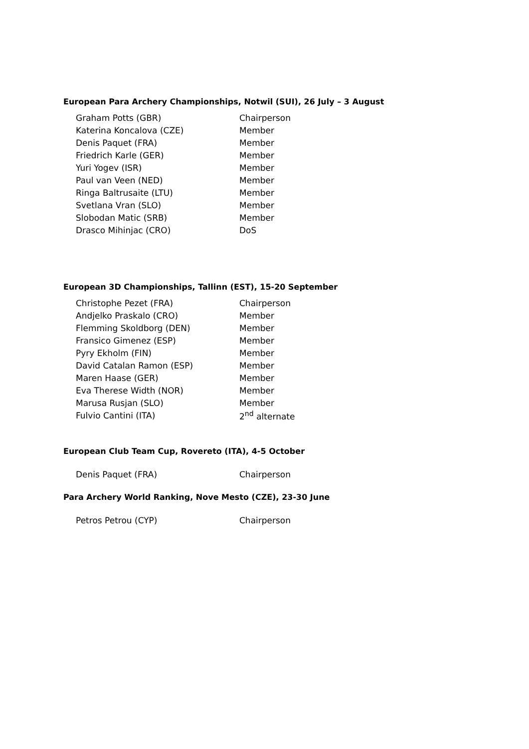European Para Archery Championships, Notwil (SUI), 26 July – 3 August
| Graham Potts (GBR) | Chairperson |
| Katerina Koncalova (CZE) | Member |
| Denis Paquet (FRA) | Member |
| Friedrich Karle (GER) | Member |
| Yuri Yogev (ISR) | Member |
| Paul van Veen (NED) | Member |
| Ringa Baltrusaite (LTU) | Member |
| Svetlana Vran (SLO) | Member |
| Slobodan Matic (SRB) | Member |
| Drasco Mihinjac (CRO) | DoS |
European 3D Championships, Tallinn (EST), 15-20 September
| Christophe Pezet (FRA) | Chairperson |
| Andjelko Praskalo (CRO) | Member |
| Flemming Skoldborg (DEN) | Member |
| Fransico Gimenez (ESP) | Member |
| Pyry Ekholm (FIN) | Member |
| David Catalan Ramon (ESP) | Member |
| Maren Haase (GER) | Member |
| Eva Therese Width (NOR) | Member |
| Marusa Rusjan (SLO) | Member |
| Fulvio Cantini (ITA) | 2<sup>nd</sup> alternate |
European Club Team Cup, Rovereto (ITA), 4-5 October
| Denis Paquet (FRA) | Chairperson |
Para Archery World Ranking, Nove Mesto (CZE), 23-30 June
| Petros Petrou (CYP) | Chairperson |